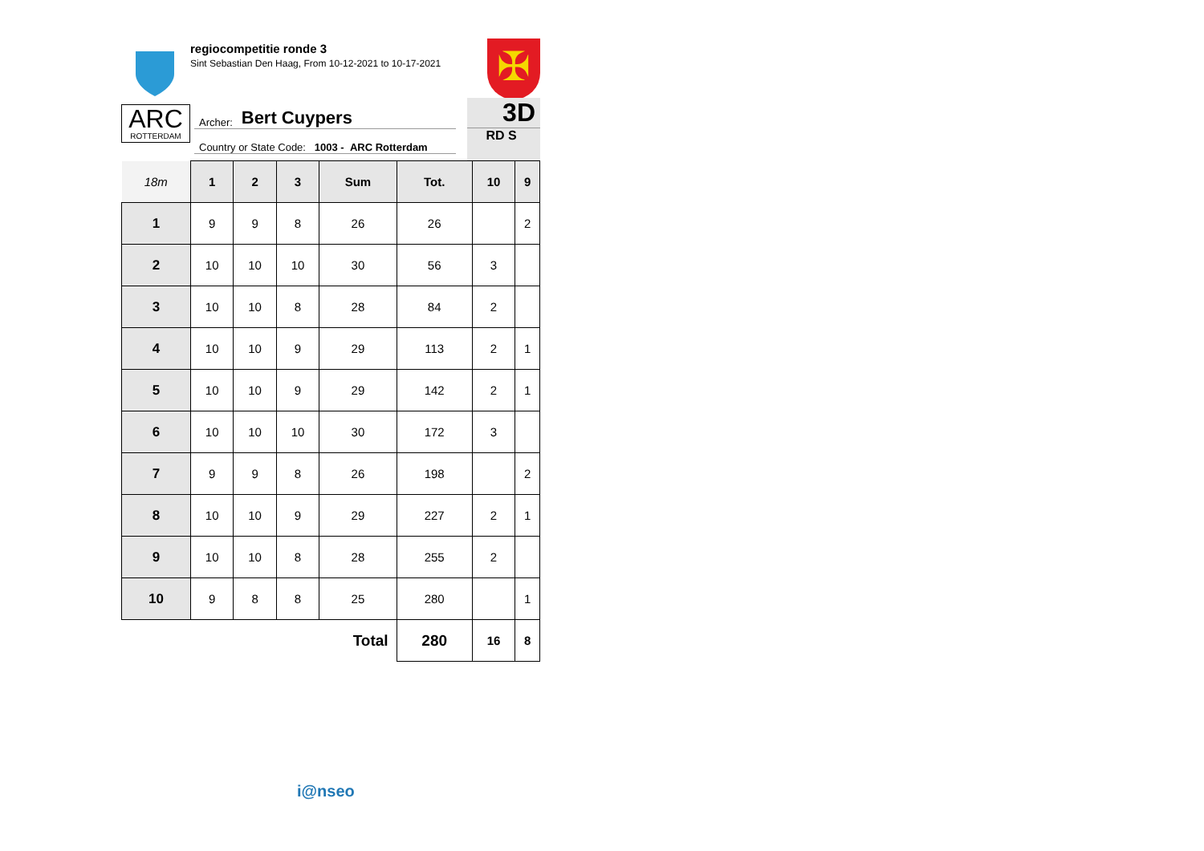regiocompetitie ronde 3
Sint Sebastian Den Haag, From 10-12-2021 to 10-17-2021
✠
ARC
ROTTERDAM
Archer: Bert Cuypers
Country or State Code: 1003 - ARC Rotterdam
3D
RD S
| 18m | 1 | 2 | 3 | Sum | Tot. | 10 | 9 |
| --- | --- | --- | --- | --- | --- | --- | --- |
| 1 | 9 | 9 | 8 | 26 | 26 | | 2 |
| 2 | 10 | 10 | 10 | 30 | 56 | 3 | |
| 3 | 10 | 10 | 8 | 28 | 84 | 2 | |
| 4 | 10 | 10 | 9 | 29 | 113 | 2 | 1 |
| 5 | 10 | 10 | 9 | 29 | 142 | 2 | 1 |
| 6 | 10 | 10 | 10 | 30 | 172 | 3 | |
| 7 | 9 | 9 | 8 | 26 | 198 | | 2 |
| 8 | 10 | 10 | 9 | 29 | 227 | 2 | 1 |
| 9 | 10 | 10 | 8 | 28 | 255 | 2 | |
| 10 | 9 | 8 | 8 | 25 | 280 | | 1 |
| Total | | | | | 280 | 16 | 8 |
i@nseo